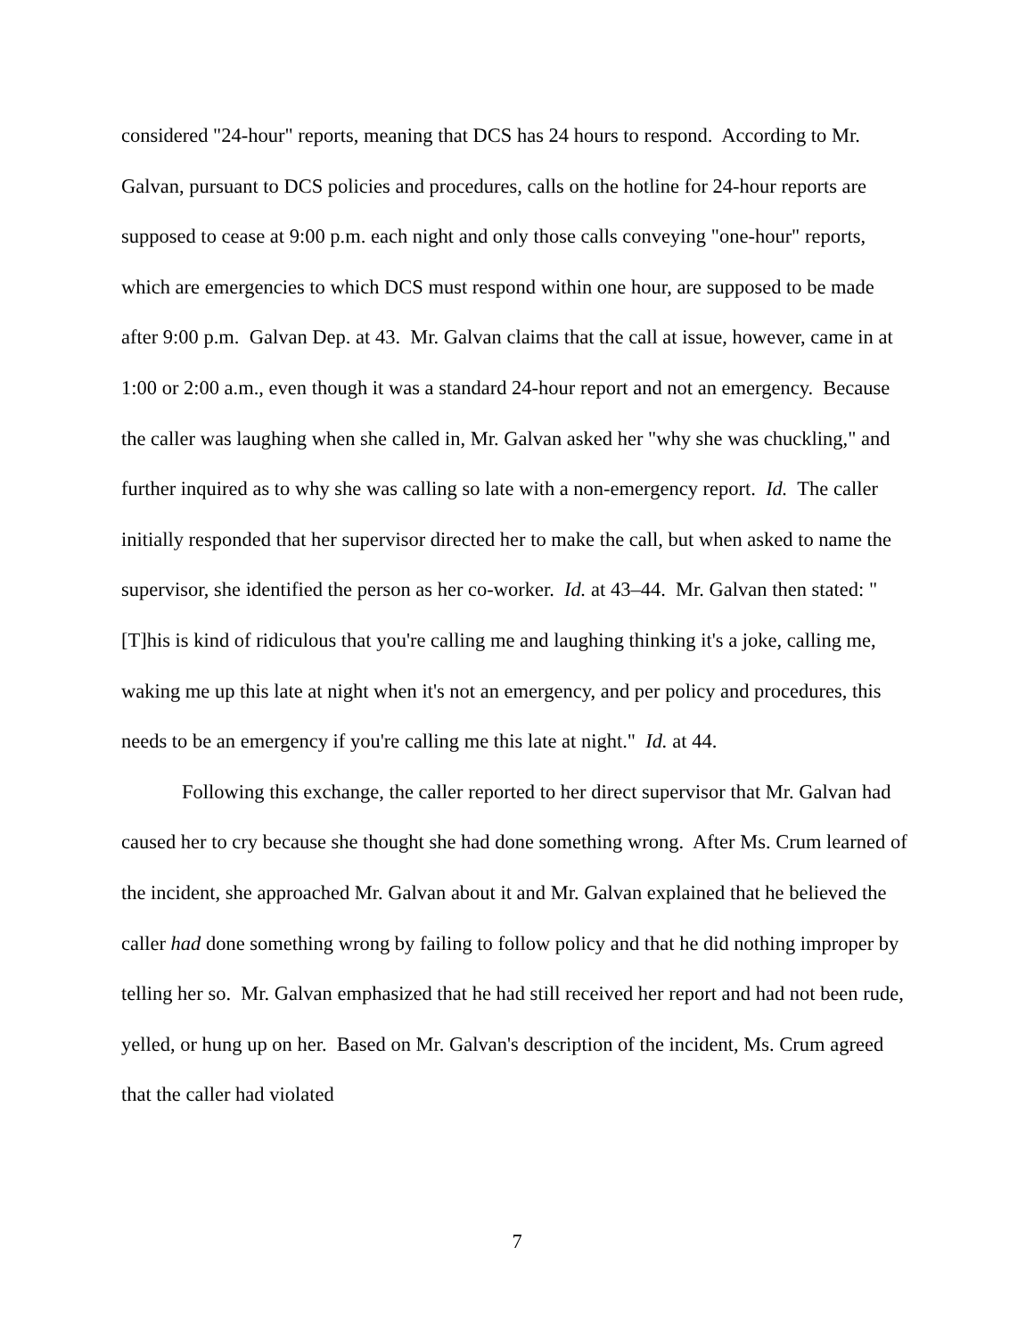considered "24-hour" reports, meaning that DCS has 24 hours to respond. According to Mr. Galvan, pursuant to DCS policies and procedures, calls on the hotline for 24-hour reports are supposed to cease at 9:00 p.m. each night and only those calls conveying "one-hour" reports, which are emergencies to which DCS must respond within one hour, are supposed to be made after 9:00 p.m. Galvan Dep. at 43. Mr. Galvan claims that the call at issue, however, came in at 1:00 or 2:00 a.m., even though it was a standard 24-hour report and not an emergency. Because the caller was laughing when she called in, Mr. Galvan asked her "why she was chuckling," and further inquired as to why she was calling so late with a non-emergency report. Id. The caller initially responded that her supervisor directed her to make the call, but when asked to name the supervisor, she identified the person as her co-worker. Id. at 43–44. Mr. Galvan then stated: "[T]his is kind of ridiculous that you're calling me and laughing thinking it's a joke, calling me, waking me up this late at night when it's not an emergency, and per policy and procedures, this needs to be an emergency if you're calling me this late at night." Id. at 44.
Following this exchange, the caller reported to her direct supervisor that Mr. Galvan had caused her to cry because she thought she had done something wrong. After Ms. Crum learned of the incident, she approached Mr. Galvan about it and Mr. Galvan explained that he believed the caller had done something wrong by failing to follow policy and that he did nothing improper by telling her so. Mr. Galvan emphasized that he had still received her report and had not been rude, yelled, or hung up on her. Based on Mr. Galvan's description of the incident, Ms. Crum agreed that the caller had violated
7